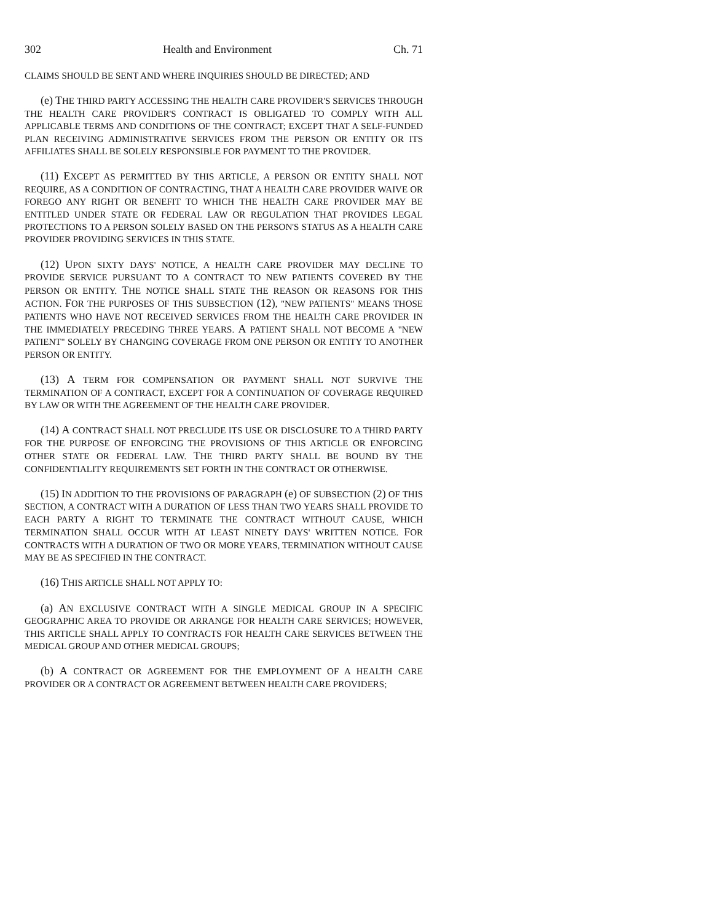302 Health and Environment Ch. 71
CLAIMS SHOULD BE SENT AND WHERE INQUIRIES SHOULD BE DIRECTED; AND
(e) THE THIRD PARTY ACCESSING THE HEALTH CARE PROVIDER'S SERVICES THROUGH THE HEALTH CARE PROVIDER'S CONTRACT IS OBLIGATED TO COMPLY WITH ALL APPLICABLE TERMS AND CONDITIONS OF THE CONTRACT; EXCEPT THAT A SELF-FUNDED PLAN RECEIVING ADMINISTRATIVE SERVICES FROM THE PERSON OR ENTITY OR ITS AFFILIATES SHALL BE SOLELY RESPONSIBLE FOR PAYMENT TO THE PROVIDER.
(11) EXCEPT AS PERMITTED BY THIS ARTICLE, A PERSON OR ENTITY SHALL NOT REQUIRE, AS A CONDITION OF CONTRACTING, THAT A HEALTH CARE PROVIDER WAIVE OR FOREGO ANY RIGHT OR BENEFIT TO WHICH THE HEALTH CARE PROVIDER MAY BE ENTITLED UNDER STATE OR FEDERAL LAW OR REGULATION THAT PROVIDES LEGAL PROTECTIONS TO A PERSON SOLELY BASED ON THE PERSON'S STATUS AS A HEALTH CARE PROVIDER PROVIDING SERVICES IN THIS STATE.
(12) UPON SIXTY DAYS' NOTICE, A HEALTH CARE PROVIDER MAY DECLINE TO PROVIDE SERVICE PURSUANT TO A CONTRACT TO NEW PATIENTS COVERED BY THE PERSON OR ENTITY. THE NOTICE SHALL STATE THE REASON OR REASONS FOR THIS ACTION. FOR THE PURPOSES OF THIS SUBSECTION (12), "NEW PATIENTS" MEANS THOSE PATIENTS WHO HAVE NOT RECEIVED SERVICES FROM THE HEALTH CARE PROVIDER IN THE IMMEDIATELY PRECEDING THREE YEARS. A PATIENT SHALL NOT BECOME A "NEW PATIENT" SOLELY BY CHANGING COVERAGE FROM ONE PERSON OR ENTITY TO ANOTHER PERSON OR ENTITY.
(13) A TERM FOR COMPENSATION OR PAYMENT SHALL NOT SURVIVE THE TERMINATION OF A CONTRACT, EXCEPT FOR A CONTINUATION OF COVERAGE REQUIRED BY LAW OR WITH THE AGREEMENT OF THE HEALTH CARE PROVIDER.
(14) A CONTRACT SHALL NOT PRECLUDE ITS USE OR DISCLOSURE TO A THIRD PARTY FOR THE PURPOSE OF ENFORCING THE PROVISIONS OF THIS ARTICLE OR ENFORCING OTHER STATE OR FEDERAL LAW. THE THIRD PARTY SHALL BE BOUND BY THE CONFIDENTIALITY REQUIREMENTS SET FORTH IN THE CONTRACT OR OTHERWISE.
(15) IN ADDITION TO THE PROVISIONS OF PARAGRAPH (e) OF SUBSECTION (2) OF THIS SECTION, A CONTRACT WITH A DURATION OF LESS THAN TWO YEARS SHALL PROVIDE TO EACH PARTY A RIGHT TO TERMINATE THE CONTRACT WITHOUT CAUSE, WHICH TERMINATION SHALL OCCUR WITH AT LEAST NINETY DAYS' WRITTEN NOTICE. FOR CONTRACTS WITH A DURATION OF TWO OR MORE YEARS, TERMINATION WITHOUT CAUSE MAY BE AS SPECIFIED IN THE CONTRACT.
(16) THIS ARTICLE SHALL NOT APPLY TO:
(a) AN EXCLUSIVE CONTRACT WITH A SINGLE MEDICAL GROUP IN A SPECIFIC GEOGRAPHIC AREA TO PROVIDE OR ARRANGE FOR HEALTH CARE SERVICES; HOWEVER, THIS ARTICLE SHALL APPLY TO CONTRACTS FOR HEALTH CARE SERVICES BETWEEN THE MEDICAL GROUP AND OTHER MEDICAL GROUPS;
(b) A CONTRACT OR AGREEMENT FOR THE EMPLOYMENT OF A HEALTH CARE PROVIDER OR A CONTRACT OR AGREEMENT BETWEEN HEALTH CARE PROVIDERS;